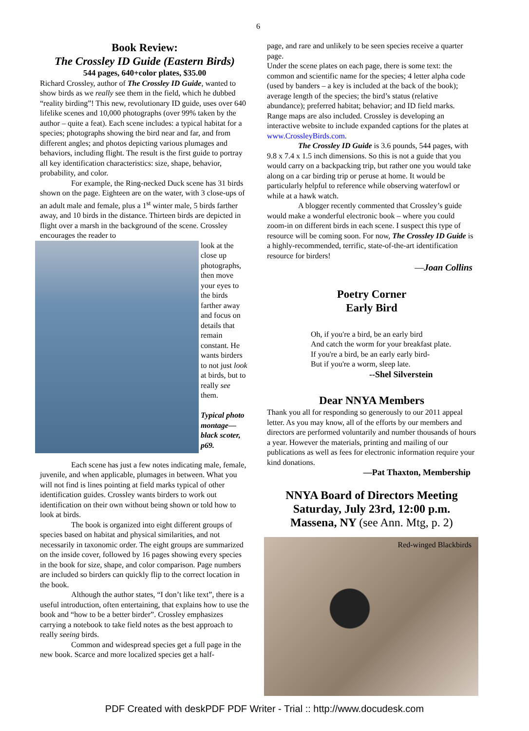6
Book Review:
The Crossley ID Guide (Eastern Birds)
544 pages, 640+color plates, $35.00
Richard Crossley, author of The Crossley ID Guide, wanted to show birds as we really see them in the field, which he dubbed “reality birding”! This new, revolutionary ID guide, uses over 640 lifelike scenes and 10,000 photographs (over 99% taken by the author – quite a feat). Each scene includes: a typical habitat for a species; photographs showing the bird near and far, and from different angles; and photos depicting various plumages and behaviors, including flight. The result is the first guide to portray all key identification characteristics: size, shape, behavior, probability, and color.
For example, the Ring-necked Duck scene has 31 birds shown on the page. Eighteen are on the water, with 3 close-ups of an adult male and female, plus a 1<sup>st</sup> winter male, 5 birds farther away, and 10 birds in the distance. Thirteen birds are depicted in flight over a marsh in the background of the scene. Crossley encourages the reader to
look at the close up photographs, then move your eyes to the birds farther away and focus on details that remain constant. He wants birders to not just look at birds, but to really see them.
Typical photo montage—black scoter, p69.
Each scene has just a few notes indicating male, female, juvenile, and when applicable, plumages in between. What you will not find is lines pointing at field marks typical of other identification guides. Crossley wants birders to work out identification on their own without being shown or told how to look at birds.
The book is organized into eight different groups of species based on habitat and physical similarities, and not necessarily in taxonomic order. The eight groups are summarized on the inside cover, followed by 16 pages showing every species in the book for size, shape, and color comparison. Page numbers are included so birders can quickly flip to the correct location in the book.
Although the author states, “I don’t like text”, there is a useful introduction, often entertaining, that explains how to use the book and “how to be a better birder”. Crossley emphasizes carrying a notebook to take field notes as the best approach to really seeing birds.
Common and widespread species get a full page in the new book. Scarce and more localized species get a half-
page, and rare and unlikely to be seen species receive a quarter page.
Under the scene plates on each page, there is some text: the common and scientific name for the species; 4 letter alpha code (used by banders – a key is included at the back of the book); average length of the species; the bird’s status (relative abundance); preferred habitat; behavior; and ID field marks. Range maps are also included. Crossley is developing an interactive website to include expanded captions for the plates at www.CrossleyBirds.com.
The Crossley ID Guide is 3.6 pounds, 544 pages, with 9.8 x 7.4 x 1.5 inch dimensions. So this is not a guide that you would carry on a backpacking trip, but rather one you would take along on a car birding trip or peruse at home. It would be particularly helpful to reference while observing waterfowl or while at a hawk watch.
A blogger recently commented that Crossley’s guide would make a wonderful electronic book – where you could zoom-in on different birds in each scene. I suspect this type of resource will be coming soon. For now, The Crossley ID Guide is a highly-recommended, terrific, state-of-the-art identification resource for birders!
—Joan Collins
Poetry Corner
Early Bird
Oh, if you're a bird, be an early bird
And catch the worm for your breakfast plate.
If you're a bird, be an early early bird-
But if you're a worm, sleep late.
--Shel Silverstein
Dear NNYA Members
Thank you all for responding so generously to our 2011 appeal letter. As you may know, all of the efforts by our members and directors are performed voluntarily and number thousands of hours a year. However the materials, printing and mailing of our publications as well as fees for electronic information require your kind donations.
—Pat Thaxton, Membership
NNYA Board of Directors Meeting
Saturday, July 23rd, 12:00 p.m.
Massena, NY (see Ann. Mtg, p. 2)
Red-winged Blackbirds
PDF Created with deskPDF PDF Writer - Trial :: http://www.docudesk.com